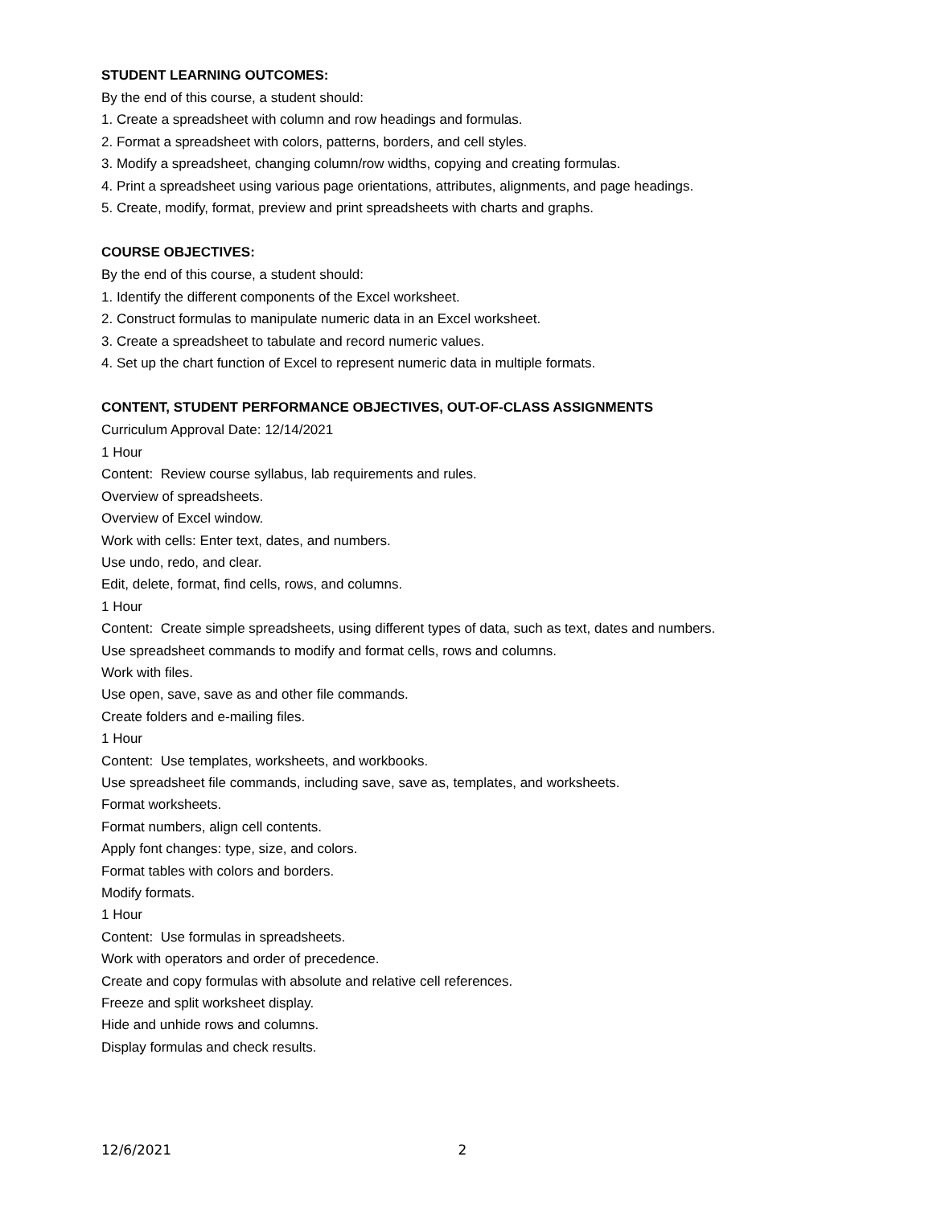STUDENT LEARNING OUTCOMES:
By the end of this course, a student should:
1. Create a spreadsheet with column and row headings and formulas.
2. Format a spreadsheet with colors, patterns, borders, and cell styles.
3. Modify a spreadsheet, changing column/row widths, copying and creating formulas.
4. Print a spreadsheet using various page orientations, attributes, alignments, and page headings.
5. Create, modify, format, preview and print spreadsheets with charts and graphs.
COURSE OBJECTIVES:
By the end of this course, a student should:
1. Identify the different components of the Excel worksheet.
2. Construct formulas to manipulate numeric data in an Excel worksheet.
3. Create a spreadsheet to tabulate and record numeric values.
4. Set up the chart function of Excel to represent numeric data in multiple formats.
CONTENT, STUDENT PERFORMANCE OBJECTIVES, OUT-OF-CLASS ASSIGNMENTS
Curriculum Approval Date: 12/14/2021
1 Hour
Content: Review course syllabus, lab requirements and rules.
Overview of spreadsheets.
Overview of Excel window.
Work with cells: Enter text, dates, and numbers.
Use undo, redo, and clear.
Edit, delete, format, find cells, rows, and columns.
1 Hour
Content: Create simple spreadsheets, using different types of data, such as text, dates and numbers.
Use spreadsheet commands to modify and format cells, rows and columns.
Work with files.
Use open, save, save as and other file commands.
Create folders and e-mailing files.
1 Hour
Content: Use templates, worksheets, and workbooks.
Use spreadsheet file commands, including save, save as, templates, and worksheets.
Format worksheets.
Format numbers, align cell contents.
Apply font changes: type, size, and colors.
Format tables with colors and borders.
Modify formats.
1 Hour
Content: Use formulas in spreadsheets.
Work with operators and order of precedence.
Create and copy formulas with absolute and relative cell references.
Freeze and split worksheet display.
Hide and unhide rows and columns.
Display formulas and check results.
12/6/2021 2